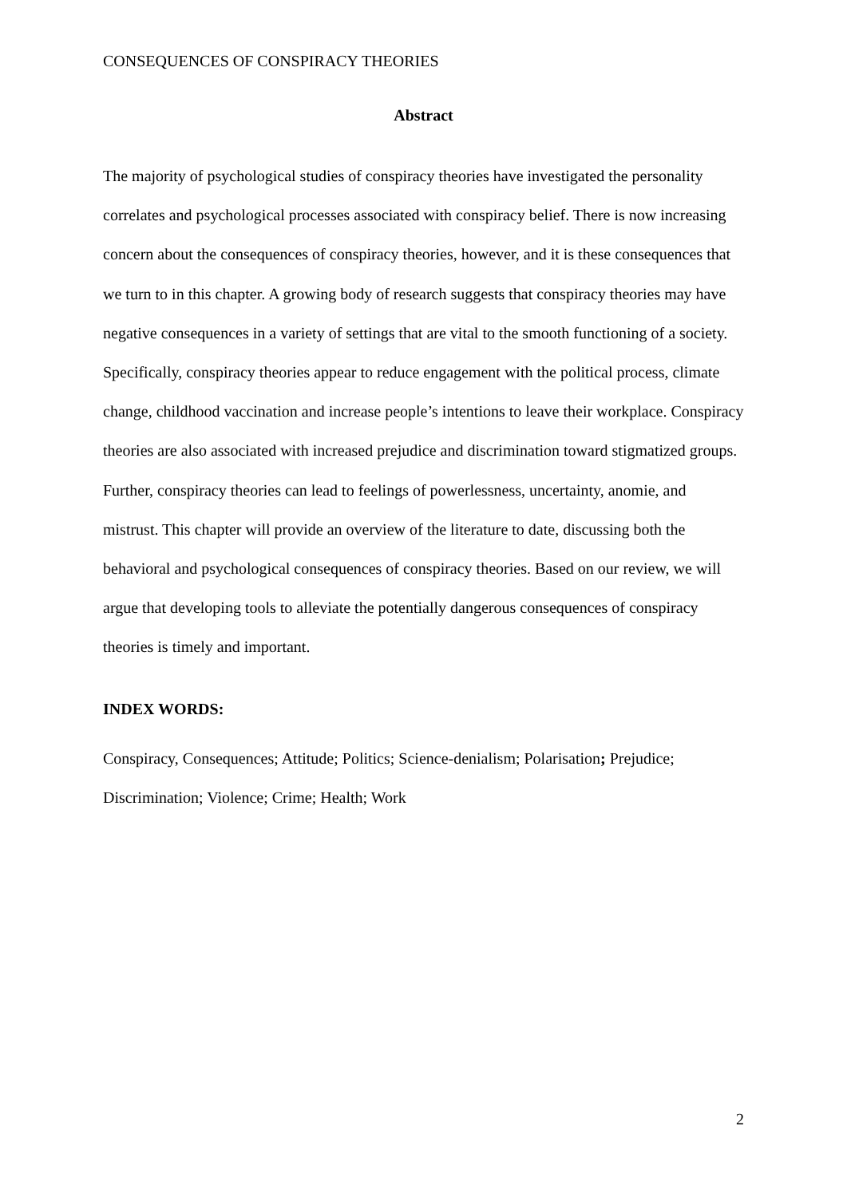CONSEQUENCES OF CONSPIRACY THEORIES
Abstract
The majority of psychological studies of conspiracy theories have investigated the personality correlates and psychological processes associated with conspiracy belief. There is now increasing concern about the consequences of conspiracy theories, however, and it is these consequences that we turn to in this chapter. A growing body of research suggests that conspiracy theories may have negative consequences in a variety of settings that are vital to the smooth functioning of a society. Specifically, conspiracy theories appear to reduce engagement with the political process, climate change, childhood vaccination and increase people’s intentions to leave their workplace. Conspiracy theories are also associated with increased prejudice and discrimination toward stigmatized groups. Further, conspiracy theories can lead to feelings of powerlessness, uncertainty, anomie, and mistrust. This chapter will provide an overview of the literature to date, discussing both the behavioral and psychological consequences of conspiracy theories. Based on our review, we will argue that developing tools to alleviate the potentially dangerous consequences of conspiracy theories is timely and important.
INDEX WORDS:
Conspiracy, Consequences; Attitude; Politics; Science-denialism; Polarisation; Prejudice; Discrimination; Violence; Crime; Health; Work
2